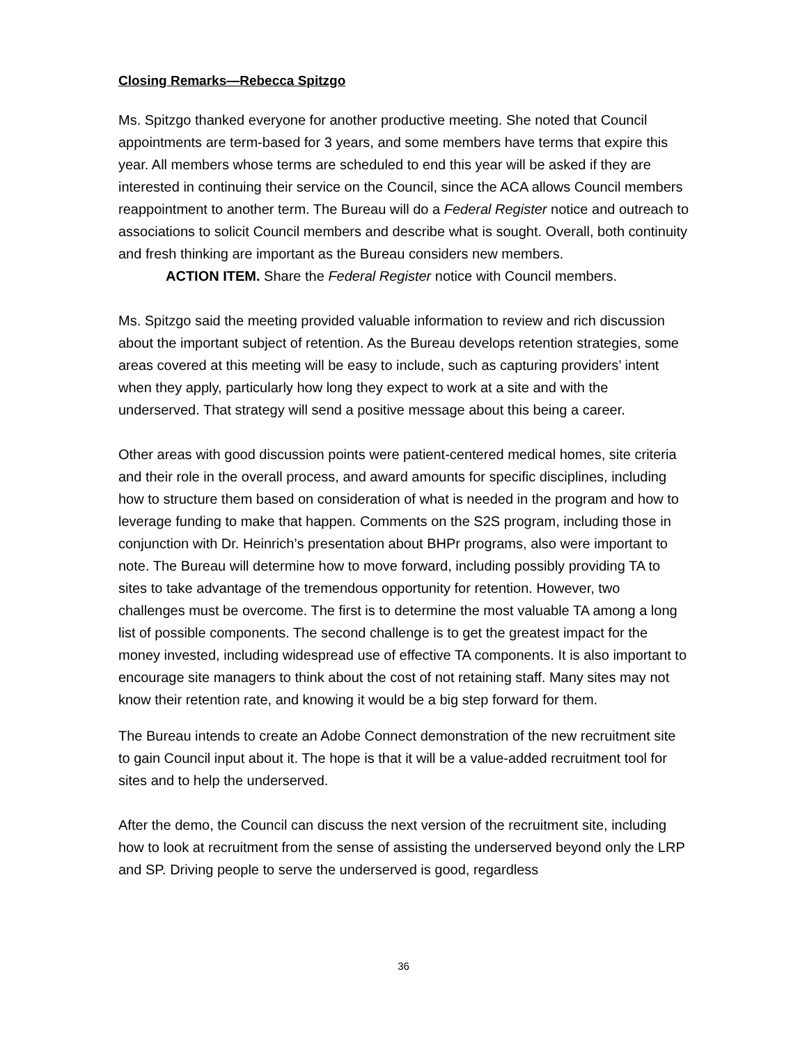Closing Remarks—Rebecca Spitzgo
Ms. Spitzgo thanked everyone for another productive meeting. She noted that Council appointments are term-based for 3 years, and some members have terms that expire this year. All members whose terms are scheduled to end this year will be asked if they are interested in continuing their service on the Council, since the ACA allows Council members reappointment to another term. The Bureau will do a Federal Register notice and outreach to associations to solicit Council members and describe what is sought. Overall, both continuity and fresh thinking are important as the Bureau considers new members.
ACTION ITEM. Share the Federal Register notice with Council members.
Ms. Spitzgo said the meeting provided valuable information to review and rich discussion about the important subject of retention. As the Bureau develops retention strategies, some areas covered at this meeting will be easy to include, such as capturing providers’ intent when they apply, particularly how long they expect to work at a site and with the underserved. That strategy will send a positive message about this being a career.
Other areas with good discussion points were patient-centered medical homes, site criteria and their role in the overall process, and award amounts for specific disciplines, including how to structure them based on consideration of what is needed in the program and how to leverage funding to make that happen. Comments on the S2S program, including those in conjunction with Dr. Heinrich’s presentation about BHPr programs, also were important to note. The Bureau will determine how to move forward, including possibly providing TA to sites to take advantage of the tremendous opportunity for retention. However, two challenges must be overcome. The first is to determine the most valuable TA among a long list of possible components. The second challenge is to get the greatest impact for the money invested, including widespread use of effective TA components. It is also important to encourage site managers to think about the cost of not retaining staff. Many sites may not know their retention rate, and knowing it would be a big step forward for them.
The Bureau intends to create an Adobe Connect demonstration of the new recruitment site to gain Council input about it. The hope is that it will be a value-added recruitment tool for sites and to help the underserved.
After the demo, the Council can discuss the next version of the recruitment site, including how to look at recruitment from the sense of assisting the underserved beyond only the LRP and SP. Driving people to serve the underserved is good, regardless
36